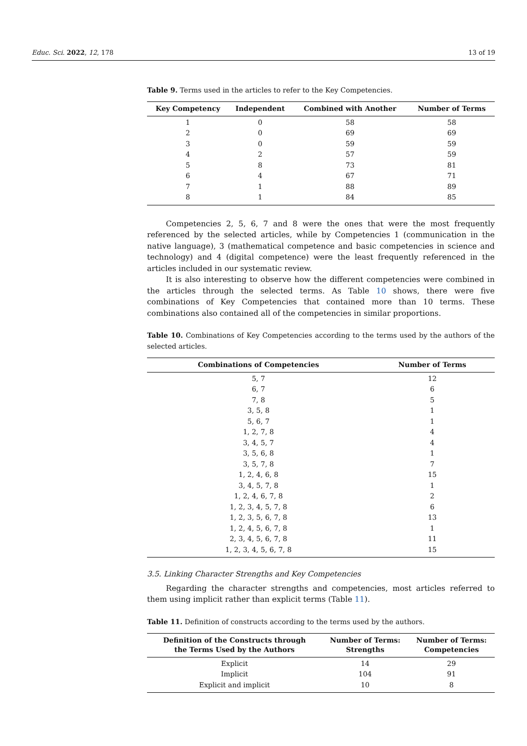Educ. Sci. 2022, 12, 178 13 of 19
Table 9. Terms used in the articles to refer to the Key Competencies.
| Key Competency | Independent | Combined with Another | Number of Terms |
| --- | --- | --- | --- |
| 1 | 0 | 58 | 58 |
| 2 | 0 | 69 | 69 |
| 3 | 0 | 59 | 59 |
| 4 | 2 | 57 | 59 |
| 5 | 8 | 73 | 81 |
| 6 | 4 | 67 | 71 |
| 7 | 1 | 88 | 89 |
| 8 | 1 | 84 | 85 |
Competencies 2, 5, 6, 7 and 8 were the ones that were the most frequently referenced by the selected articles, while by Competencies 1 (communication in the native language), 3 (mathematical competence and basic competencies in science and technology) and 4 (digital competence) were the least frequently referenced in the articles included in our systematic review.
It is also interesting to observe how the different competencies were combined in the articles through the selected terms. As Table 10 shows, there were five combinations of Key Competencies that contained more than 10 terms. These combinations also contained all of the competencies in similar proportions.
Table 10. Combinations of Key Competencies according to the terms used by the authors of the selected articles.
| Combinations of Competencies | Number of Terms |
| --- | --- |
| 5, 7 | 12 |
| 6, 7 | 6 |
| 7, 8 | 5 |
| 3, 5, 8 | 1 |
| 5, 6, 7 | 1 |
| 1, 2, 7, 8 | 4 |
| 3, 4, 5, 7 | 4 |
| 3, 5, 6, 8 | 1 |
| 3, 5, 7, 8 | 7 |
| 1, 2, 4, 6, 8 | 15 |
| 3, 4, 5, 7, 8 | 1 |
| 1, 2, 4, 6, 7, 8 | 2 |
| 1, 2, 3, 4, 5, 7, 8 | 6 |
| 1, 2, 3, 5, 6, 7, 8 | 13 |
| 1, 2, 4, 5, 6, 7, 8 | 1 |
| 2, 3, 4, 5, 6, 7, 8 | 11 |
| 1, 2, 3, 4, 5, 6, 7, 8 | 15 |
3.5. Linking Character Strengths and Key Competencies
Regarding the character strengths and competencies, most articles referred to them using implicit rather than explicit terms (Table 11).
Table 11. Definition of constructs according to the terms used by the authors.
| Definition of the Constructs through the Terms Used by the Authors | Number of Terms: Strengths | Number of Terms: Competencies |
| --- | --- | --- |
| Explicit | 14 | 29 |
| Implicit | 104 | 91 |
| Explicit and implicit | 10 | 8 |